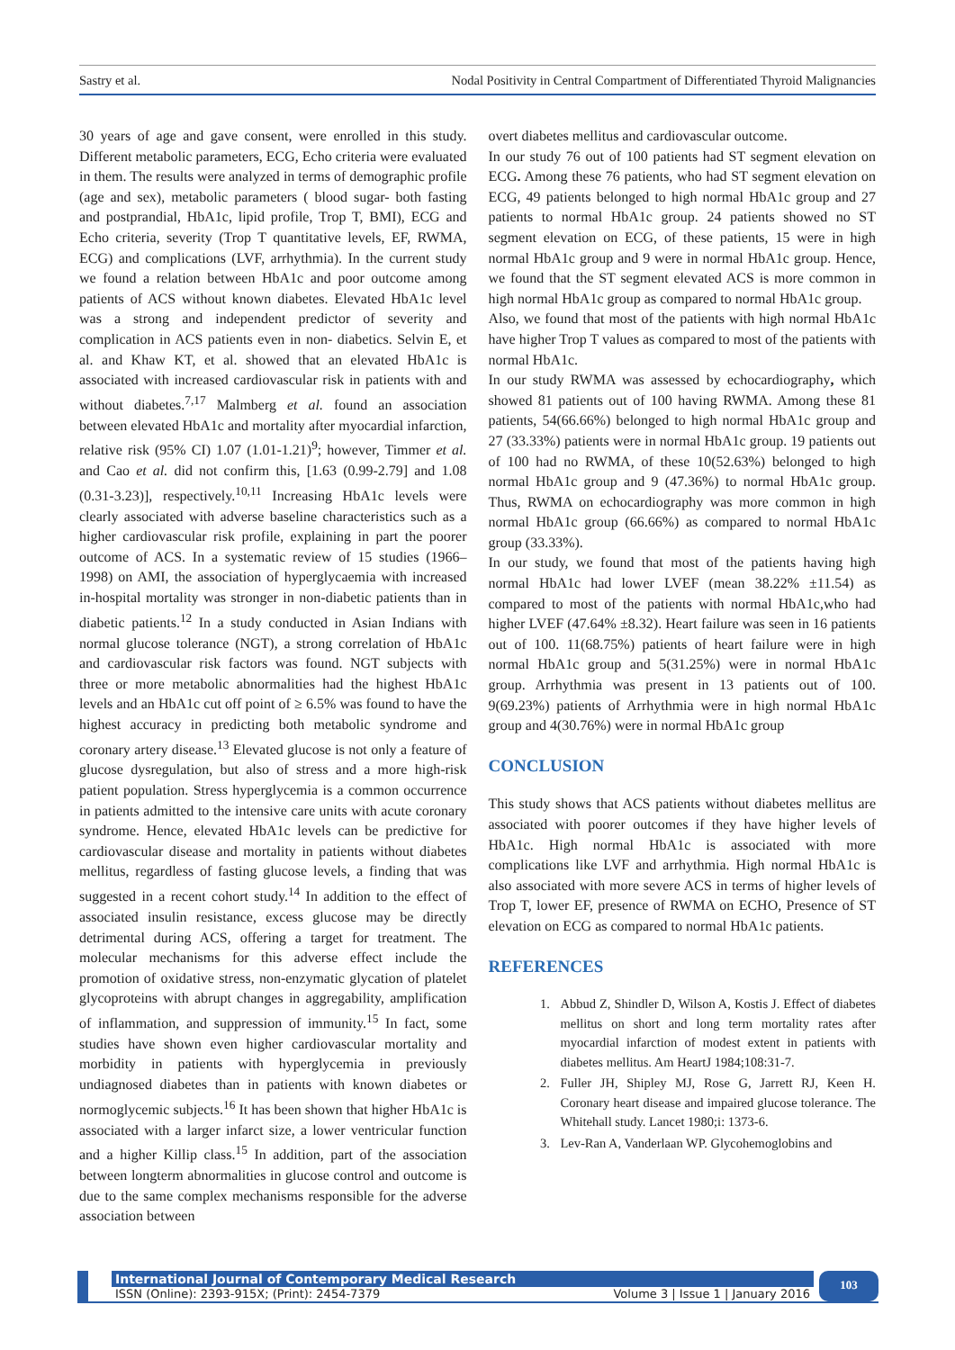Sastry et al. Nodal Positivity in Central Compartment of Differentiated Thyroid Malignancies
30 years of age and gave consent, were enrolled in this study. Different metabolic parameters, ECG, Echo criteria were evaluated in them. The results were analyzed in terms of demographic profile (age and sex), metabolic parameters ( blood sugar- both fasting and postprandial, HbA1c, lipid profile, Trop T, BMI), ECG and Echo criteria, severity (Trop T quantitative levels, EF, RWMA, ECG) and complications (LVF, arrhythmia). In the current study we found a relation between HbA1c and poor outcome among patients of ACS without known diabetes. Elevated HbA1c level was a strong and independent predictor of severity and complication in ACS patients even in non- diabetics. Selvin E, et al. and Khaw KT, et al. showed that an elevated HbA1c is associated with increased cardiovascular risk in patients with and without diabetes.<sup>7,17</sup> Malmberg et al. found an association between elevated HbA1c and mortality after myocardial infarction, relative risk (95% CI) 1.07 (1.01-1.21)<sup>9</sup>; however, Timmer et al. and Cao et al. did not confirm this, [1.63 (0.99-2.79] and 1.08 (0.31-3.23)], respectively.<sup>10,11</sup> Increasing HbA1c levels were clearly associated with adverse baseline characteristics such as a higher cardiovascular risk profile, explaining in part the poorer outcome of ACS. In a systematic review of 15 studies (1966–1998) on AMI, the association of hyperglycaemia with increased in-hospital mortality was stronger in non-diabetic patients than in diabetic patients.<sup>12</sup> In a study conducted in Asian Indians with normal glucose tolerance (NGT), a strong correlation of HbA1c and cardiovascular risk factors was found. NGT subjects with three or more metabolic abnormalities had the highest HbA1c levels and an HbA1c cut off point of ≥ 6.5% was found to have the highest accuracy in predicting both metabolic syndrome and coronary artery disease.<sup>13</sup> Elevated glucose is not only a feature of glucose dysregulation, but also of stress and a more high-risk patient population. Stress hyperglycemia is a common occurrence in patients admitted to the intensive care units with acute coronary syndrome. Hence, elevated HbA1c levels can be predictive for cardiovascular disease and mortality in patients without diabetes mellitus, regardless of fasting glucose levels, a finding that was suggested in a recent cohort study.<sup>14</sup> In addition to the effect of associated insulin resistance, excess glucose may be directly detrimental during ACS, offering a target for treatment. The molecular mechanisms for this adverse effect include the promotion of oxidative stress, non-enzymatic glycation of platelet glycoproteins with abrupt changes in aggregability, amplification of inflammation, and suppression of immunity.<sup>15</sup> In fact, some studies have shown even higher cardiovascular mortality and morbidity in patients with hyperglycemia in previously undiagnosed diabetes than in patients with known diabetes or normoglycemic subjects.<sup>16</sup> It has been shown that higher HbA1c is associated with a larger infarct size, a lower ventricular function and a higher Killip class.<sup>15</sup> In addition, part of the association between longterm abnormalities in glucose control and outcome is due to the same complex mechanisms responsible for the adverse association between
overt diabetes mellitus and cardiovascular outcome.
In our study 76 out of 100 patients had ST segment elevation on ECG. Among these 76 patients, who had ST segment elevation on ECG, 49 patients belonged to high normal HbA1c group and 27 patients to normal HbA1c group. 24 patients showed no ST segment elevation on ECG, of these patients, 15 were in high normal HbA1c group and 9 were in normal HbA1c group. Hence, we found that the ST segment elevated ACS is more common in high normal HbA1c group as compared to normal HbA1c group.
Also, we found that most of the patients with high normal HbA1c have higher Trop T values as compared to most of the patients with normal HbA1c.
In our study RWMA was assessed by echocardiography, which showed 81 patients out of 100 having RWMA. Among these 81 patients, 54(66.66%) belonged to high normal HbA1c group and 27 (33.33%) patients were in normal HbA1c group. 19 patients out of 100 had no RWMA, of these 10(52.63%) belonged to high normal HbA1c group and 9 (47.36%) to normal HbA1c group. Thus, RWMA on echocardiography was more common in high normal HbA1c group (66.66%) as compared to normal HbA1c group (33.33%).
In our study, we found that most of the patients having high normal HbA1c had lower LVEF (mean 38.22% ±11.54) as compared to most of the patients with normal HbA1c,who had higher LVEF (47.64% ±8.32). Heart failure was seen in 16 patients out of 100. 11(68.75%) patients of heart failure were in high normal HbA1c group and 5(31.25%) were in normal HbA1c group. Arrhythmia was present in 13 patients out of 100. 9(69.23%) patients of Arrhythmia were in high normal HbA1c group and 4(30.76%) were in normal HbA1c group
CONCLUSION
This study shows that ACS patients without diabetes mellitus are associated with poorer outcomes if they have higher levels of HbA1c. High normal HbA1c is associated with more complications like LVF and arrhythmia. High normal HbA1c is also associated with more severe ACS in terms of higher levels of Trop T, lower EF, presence of RWMA on ECHO, Presence of ST elevation on ECG as compared to normal HbA1c patients.
REFERENCES
1. Abbud Z, Shindler D, Wilson A, Kostis J. Effect of diabetes mellitus on short and long term mortality rates after myocardial infarction of modest extent in patients with diabetes mellitus. Am HeartJ 1984;108:31-7.
2. Fuller JH, Shipley MJ, Rose G, Jarrett RJ, Keen H. Coronary heart disease and impaired glucose tolerance. The Whitehall study. Lancet 1980;i: 1373-6.
3. Lev-Ran A, Vanderlaan WP. Glycohemoglobins and
International Journal of Contemporary Medical Research
ISSN (Online): 2393-915X; (Print): 2454-7379 Volume 3 | Issue 1 | January 2016
103